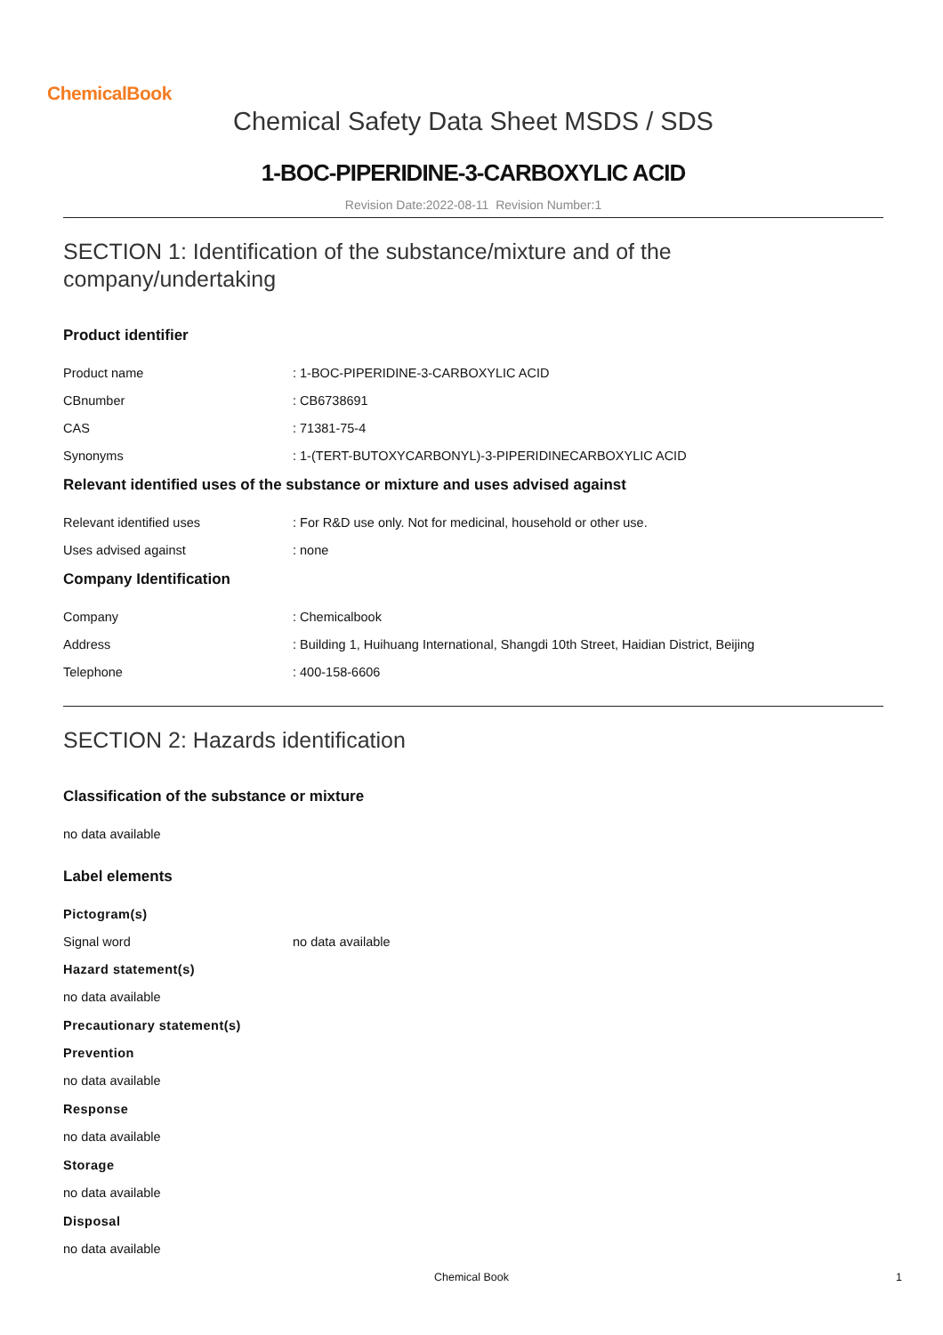ChemicalBook
Chemical Safety Data Sheet MSDS / SDS
1-BOC-PIPERIDINE-3-CARBOXYLIC ACID
Revision Date:2022-08-11 Revision Number:1
SECTION 1: Identification of the substance/mixture and of the company/undertaking
Product identifier
Product name : 1-BOC-PIPERIDINE-3-CARBOXYLIC ACID
CBnumber : CB6738691
CAS : 71381-75-4
Synonyms : 1-(TERT-BUTOXYCARBONYL)-3-PIPERIDINECARBOXYLIC ACID
Relevant identified uses of the substance or mixture and uses advised against
Relevant identified uses : For R&D use only. Not for medicinal, household or other use.
Uses advised against : none
Company Identification
Company : Chemicalbook
Address : Building 1, Huihuang International, Shangdi 10th Street, Haidian District, Beijing
Telephone : 400-158-6606
SECTION 2: Hazards identification
Classification of the substance or mixture
no data available
Label elements
Pictogram(s)
Signal word no data available
Hazard statement(s)
no data available
Precautionary statement(s)
Prevention
no data available
Response
no data available
Storage
no data available
Disposal
no data available
Chemical Book 1